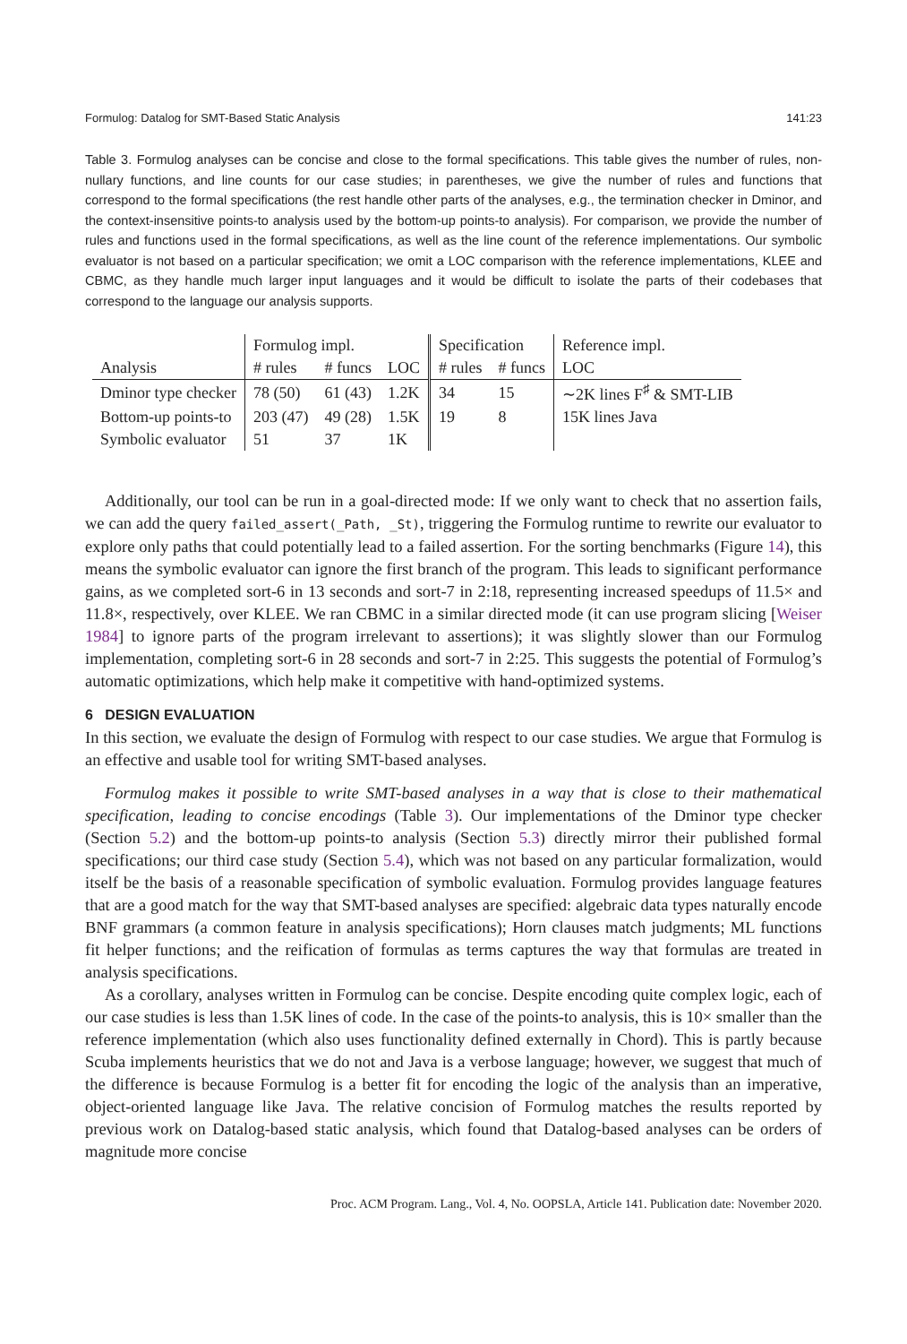Formulog: Datalog for SMT-Based Static Analysis 141:23
Table 3. Formulog analyses can be concise and close to the formal specifications. This table gives the number of rules, non-nullary functions, and line counts for our case studies; in parentheses, we give the number of rules and functions that correspond to the formal specifications (the rest handle other parts of the analyses, e.g., the termination checker in Dminor, and the context-insensitive points-to analysis used by the bottom-up points-to analysis). For comparison, we provide the number of rules and functions used in the formal specifications, as well as the line count of the reference implementations. Our symbolic evaluator is not based on a particular specification; we omit a LOC comparison with the reference implementations, KLEE and CBMC, as they handle much larger input languages and it would be difficult to isolate the parts of their codebases that correspond to the language our analysis supports.
| | Formulog impl. | | | Specification | | Reference impl. |
| --- | --- | --- | --- | --- | --- | --- |
| Analysis | # rules | # funcs | LOC | # rules | # funcs | LOC |
| Dminor type checker | 78 (50) | 61 (43) | 1.2K | 34 | 15 | ∼2K lines F<sup>♯</sup> & SMT-LIB |
| Bottom-up points-to | 203 (47) | 49 (28) | 1.5K | 19 | 8 | 15K lines Java |
| Symbolic evaluator | 51 | 37 | 1K | | | |
Additionally, our tool can be run in a goal-directed mode: If we only want to check that no assertion fails, we can add the query failed_assert(_Path, _St), triggering the Formulog runtime to rewrite our evaluator to explore only paths that could potentially lead to a failed assertion. For the sorting benchmarks (Figure 14), this means the symbolic evaluator can ignore the first branch of the program. This leads to significant performance gains, as we completed sort-6 in 13 seconds and sort-7 in 2:18, representing increased speedups of 11.5× and 11.8×, respectively, over KLEE. We ran CBMC in a similar directed mode (it can use program slicing [Weiser 1984] to ignore parts of the program irrelevant to assertions); it was slightly slower than our Formulog implementation, completing sort-6 in 28 seconds and sort-7 in 2:25. This suggests the potential of Formulog’s automatic optimizations, which help make it competitive with hand-optimized systems.
6 DESIGN EVALUATION
In this section, we evaluate the design of Formulog with respect to our case studies. We argue that Formulog is an effective and usable tool for writing SMT-based analyses.
Formulog makes it possible to write SMT-based analyses in a way that is close to their mathematical specification, leading to concise encodings (Table 3). Our implementations of the Dminor type checker (Section 5.2) and the bottom-up points-to analysis (Section 5.3) directly mirror their published formal specifications; our third case study (Section 5.4), which was not based on any particular formalization, would itself be the basis of a reasonable specification of symbolic evaluation. Formulog provides language features that are a good match for the way that SMT-based analyses are specified: algebraic data types naturally encode BNF grammars (a common feature in analysis specifications); Horn clauses match judgments; ML functions fit helper functions; and the reification of formulas as terms captures the way that formulas are treated in analysis specifications.
As a corollary, analyses written in Formulog can be concise. Despite encoding quite complex logic, each of our case studies is less than 1.5K lines of code. In the case of the points-to analysis, this is 10× smaller than the reference implementation (which also uses functionality defined externally in Chord). This is partly because Scuba implements heuristics that we do not and Java is a verbose language; however, we suggest that much of the difference is because Formulog is a better fit for encoding the logic of the analysis than an imperative, object-oriented language like Java. The relative concision of Formulog matches the results reported by previous work on Datalog-based static analysis, which found that Datalog-based analyses can be orders of magnitude more concise
Proc. ACM Program. Lang., Vol. 4, No. OOPSLA, Article 141. Publication date: November 2020.